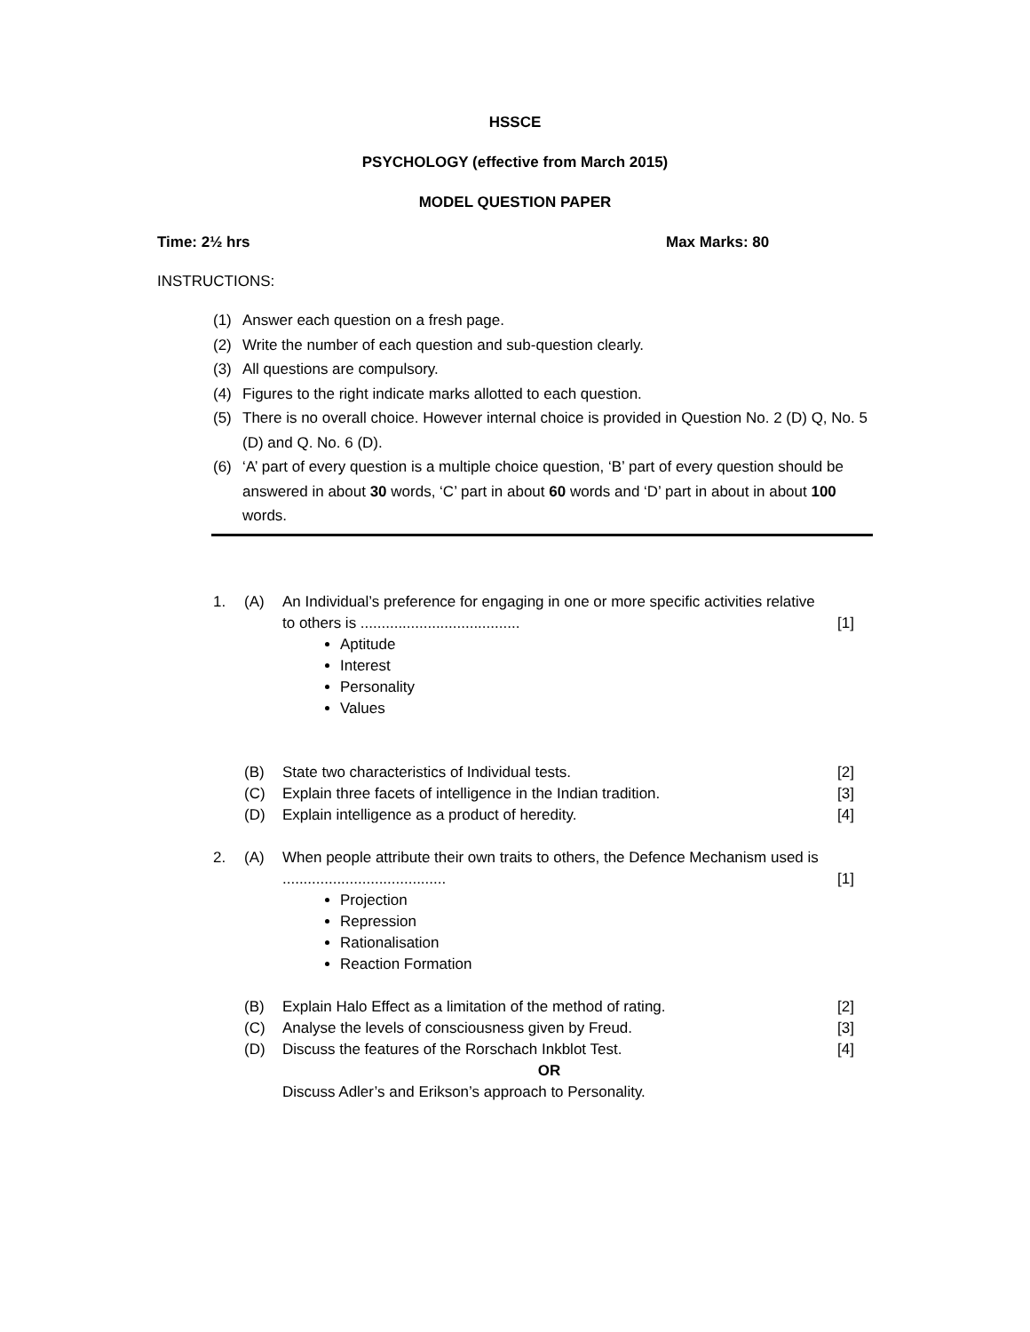HSSCE
PSYCHOLOGY (effective from March 2015)
MODEL QUESTION PAPER
Time: 2½ hrs Max Marks: 80
INSTRUCTIONS:
(1) Answer each question on a fresh page.
(2) Write the number of each question and sub-question clearly.
(3) All questions are compulsory.
(4) Figures to the right indicate marks allotted to each question.
(5) There is no overall choice. However internal choice is provided in Question No. 2 (D) Q, No. 5 (D) and Q. No. 6 (D).
(6) ‘A’ part of every question is a multiple choice question, ‘B’ part of every question should be answered in about 30 words, ‘C’ part in about 60 words and ‘D’ part in about in about 100 words.
1. (A) An Individual’s preference for engaging in one or more specific activities relative to others is ......................................
[1]
Aptitude
Interest
Personality
Values
(B) State two characteristics of Individual tests. [2]
(C) Explain three facets of intelligence in the Indian tradition. [3]
(D) Explain intelligence as a product of heredity. [4]
2. (A) When people attribute their own traits to others, the Defence Mechanism used is .......................................
[1]
Projection
Repression
Rationalisation
Reaction Formation
(B) Explain Halo Effect as a limitation of the method of rating. [2]
(C) Analyse the levels of consciousness given by Freud. [3]
(D) Discuss the features of the Rorschach Inkblot Test. [4]
OR
Discuss Adler’s and Erikson’s approach to Personality.